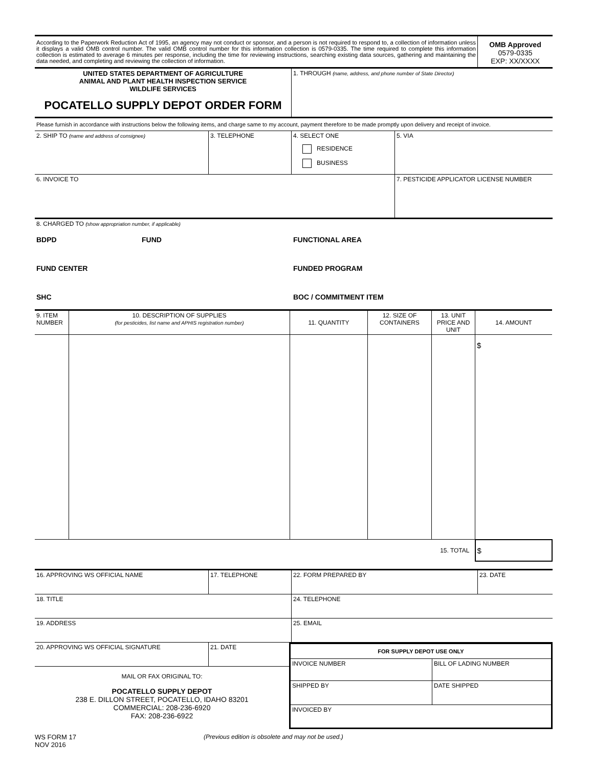| According to the Paperwork Reduction Act of 1995, an agency may not conduct or sponsor, and a person is not required to respond to, a collection of information unless it displays a valid OMB control number. The valid OMB control number for this information collection is 0579-0335. The time required to complete this information collection is estimated to average 6 minutes per response, including the time for reviewing instructions, searching existing data sources, gathering and maintaining the data needed, and completing and reviewing the collection of information. | OMB Approved 0579-0335 EXP: XX/XXXX |
| UNITED STATES DEPARTMENT OF AGRICULTURE ANIMAL AND PLANT HEALTH INSPECTION SERVICE WILDLIFE SERVICES POCATELLO SUPPLY DEPOT ORDER FORM | 1. THROUGH (name, address, and phone number of State Director) |
| Please furnish in accordance with instructions below the following items, and charge same to my account, payment therefore to be made promptly upon delivery and receipt of invoice. | | | |
| 2. SHIP TO (name and address of consignee) | 3. TELEPHONE | 4. SELECT ONE RESIDENCE BUSINESS | 5. VIA |
| 6. INVOICE TO | | | 7. PESTICIDE APPLICATOR LICENSE NUMBER |
| 8. CHARGED TO (show appropriation number, if applicable) | | |
| BDPD | FUND | FUNCTIONAL AREA |
| FUND CENTER | | FUNDED PROGRAM |
| SHC | | BOC / COMMITMENT ITEM |
| 9. ITEM NUMBER | 10. DESCRIPTION OF SUPPLIES (for pesticides, list name and APHIS registration number) | 11. QUANTITY | 12. SIZE OF CONTAINERS | 13. UNIT PRICE AND UNIT | 14. AMOUNT |
| --- | --- | --- | --- | --- | --- |
| | | | | | $ |
| 15. TOTAL | | | | | $ |
| 16. APPROVING WS OFFICIAL NAME | 17. TELEPHONE | 22. FORM PREPARED BY | 23. DATE |
| 18. TITLE | | 24. TELEPHONE | |
| 19. ADDRESS | | 25. EMAIL | |
| 20. APPROVING WS OFFICIAL SIGNATURE | 21. DATE |
MAIL OR FAX ORIGINAL TO:
POCATELLO SUPPLY DEPOT
238 E. DILLON STREET, POCATELLO, IDAHO 83201
COMMERCIAL: 208-236-6920
FAX: 208-236-6922
| FOR SUPPLY DEPOT USE ONLY | |
| INVOICE NUMBER | BILL OF LADING NUMBER |
| SHIPPED BY | DATE SHIPPED |
| INVOICED BY | |
WS FORM 17
NOV 2016
(Previous edition is obsolete and may not be used.)